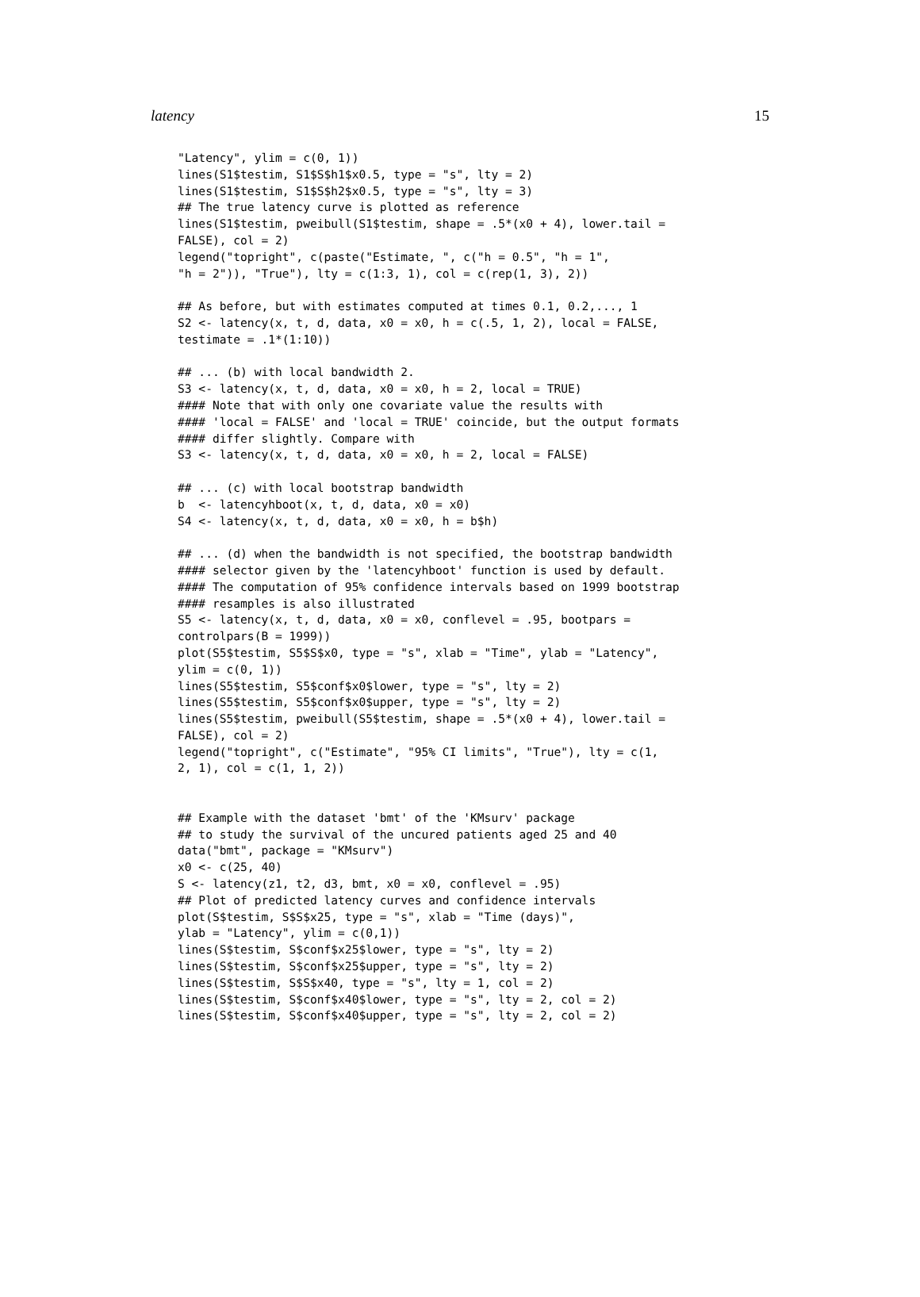latency 15
"Latency", ylim = c(0, 1))
lines(S1$testim, S1$S$h1$x0.5, type = "s", lty = 2)
lines(S1$testim, S1$S$h2$x0.5, type = "s", lty = 3)
## The true latency curve is plotted as reference
lines(S1$testim, pweibull(S1$testim, shape = .5*(x0 + 4), lower.tail =
FALSE), col = 2)
legend("topright", c(paste("Estimate, ", c("h = 0.5", "h = 1",
"h = 2")), "True"), lty = c(1:3, 1), col = c(rep(1, 3), 2))

## As before, but with estimates computed at times 0.1, 0.2,..., 1
S2 <- latency(x, t, d, data, x0 = x0, h = c(.5, 1, 2), local = FALSE,
testimate = .1*(1:10))

## ... (b) with local bandwidth 2.
S3 <- latency(x, t, d, data, x0 = x0, h = 2, local = TRUE)
#### Note that with only one covariate value the results with
#### 'local = FALSE' and 'local = TRUE' coincide, but the output formats
#### differ slightly. Compare with
S3 <- latency(x, t, d, data, x0 = x0, h = 2, local = FALSE)

## ... (c) with local bootstrap bandwidth
b  <- latencyhboot(x, t, d, data, x0 = x0)
S4 <- latency(x, t, d, data, x0 = x0, h = b$h)

## ... (d) when the bandwidth is not specified, the bootstrap bandwidth
#### selector given by the 'latencyhboot' function is used by default.
#### The computation of 95% confidence intervals based on 1999 bootstrap
#### resamples is also illustrated
S5 <- latency(x, t, d, data, x0 = x0, conflevel = .95, bootpars =
controlpars(B = 1999))
plot(S5$testim, S5$S$x0, type = "s", xlab = "Time", ylab = "Latency",
ylim = c(0, 1))
lines(S5$testim, S5$conf$x0$lower, type = "s", lty = 2)
lines(S5$testim, S5$conf$x0$upper, type = "s", lty = 2)
lines(S5$testim, pweibull(S5$testim, shape = .5*(x0 + 4), lower.tail =
FALSE), col = 2)
legend("topright", c("Estimate", "95% CI limits", "True"), lty = c(1,
2, 1), col = c(1, 1, 2))


## Example with the dataset 'bmt' of the 'KMsurv' package
## to study the survival of the uncured patients aged 25 and 40
data("bmt", package = "KMsurv")
x0 <- c(25, 40)
S <- latency(z1, t2, d3, bmt, x0 = x0, conflevel = .95)
## Plot of predicted latency curves and confidence intervals
plot(S$testim, S$S$x25, type = "s", xlab = "Time (days)",
ylab = "Latency", ylim = c(0,1))
lines(S$testim, S$conf$x25$lower, type = "s", lty = 2)
lines(S$testim, S$conf$x25$upper, type = "s", lty = 2)
lines(S$testim, S$S$x40, type = "s", lty = 1, col = 2)
lines(S$testim, S$conf$x40$lower, type = "s", lty = 2, col = 2)
lines(S$testim, S$conf$x40$upper, type = "s", lty = 2, col = 2)